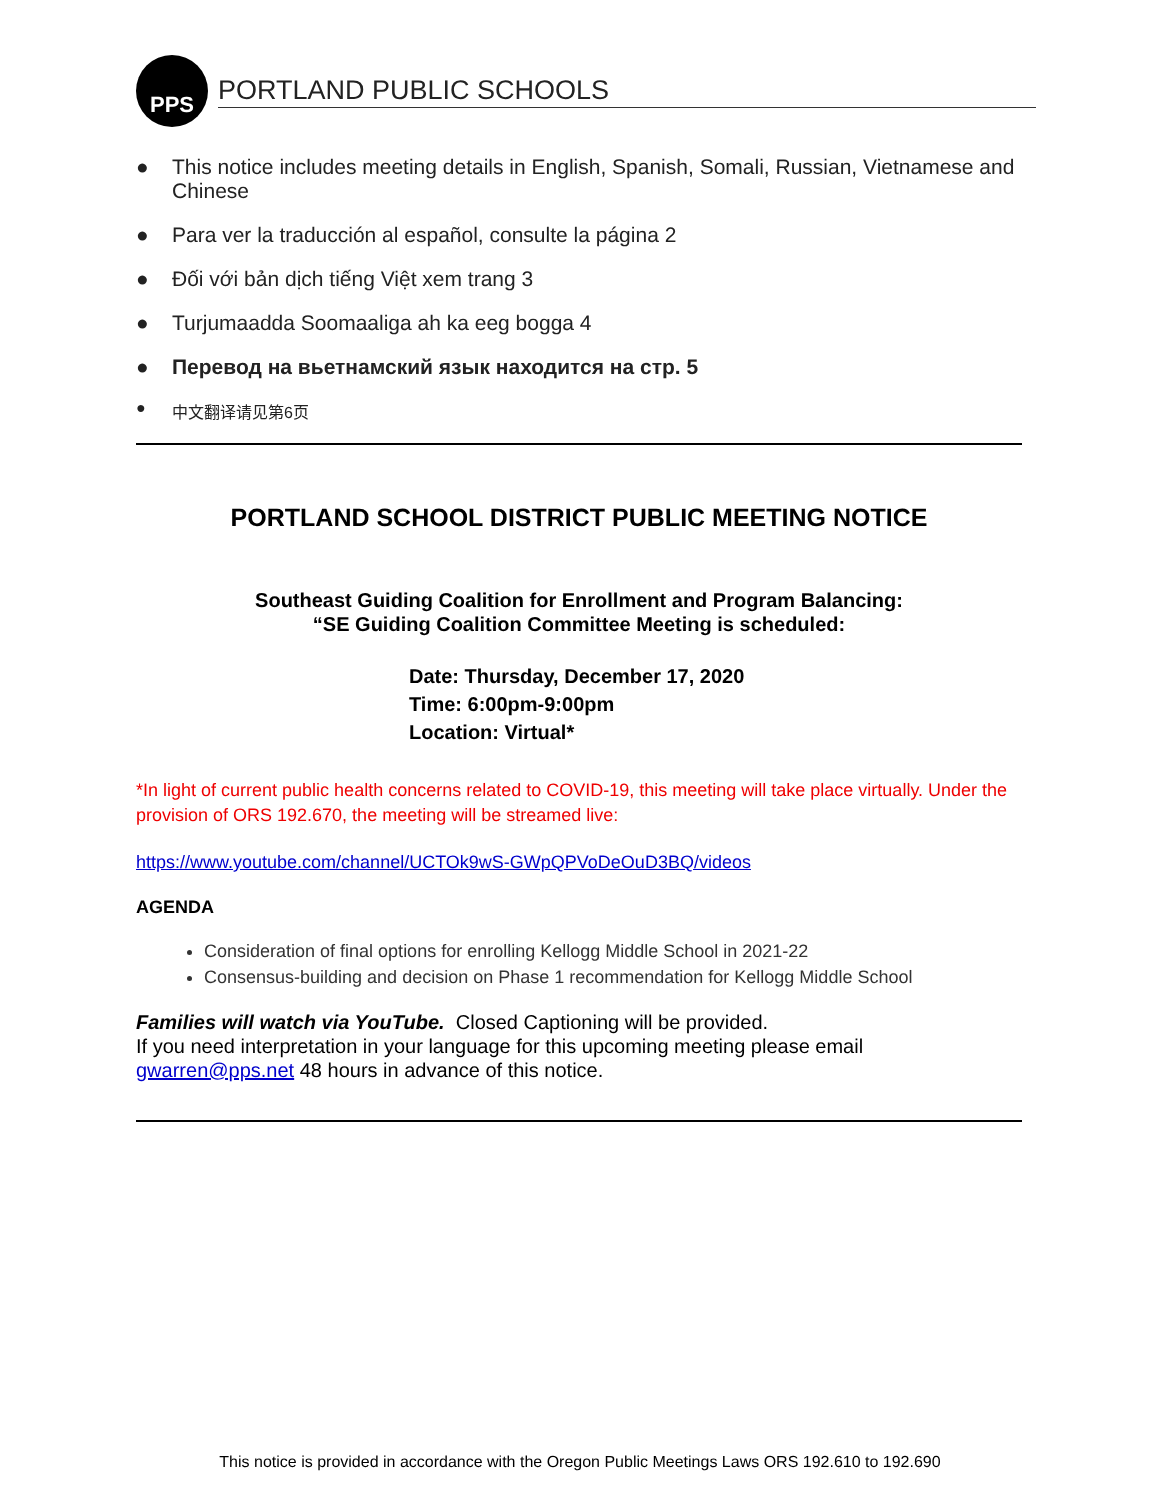PPS
PORTLAND PUBLIC SCHOOLS
● This notice includes meeting details in English, Spanish, Somali, Russian, Vietnamese and Chinese
● Para ver la traducción al español, consulte la página 2
● Đối với bản dịch tiếng Việt xem trang 3
● Turjumaadda Soomaaliga ah ka eeg bogga 4
● Перевод на вьетнамский язык находится на стр. 5
● 中文翻译请见第6页
PORTLAND SCHOOL DISTRICT PUBLIC MEETING NOTICE
Southeast Guiding Coalition for Enrollment and Program Balancing:
“SE Guiding Coalition Committee Meeting is scheduled:
Date: Thursday, December 17, 2020
Time: 6:00pm-9:00pm
Location: Virtual*
*In light of current public health concerns related to COVID-19, this meeting will take place virtually. Under the provision of ORS 192.670, the meeting will be streamed live:
https://www.youtube.com/channel/UCTOk9wS-GWpQPVoDeOuD3BQ/videos
AGENDA
Consideration of final options for enrolling Kellogg Middle School in 2021-22
Consensus-building and decision on Phase 1 recommendation for Kellogg Middle School
Families will watch via YouTube. Closed Captioning will be provided.
If you need interpretation in your language for this upcoming meeting please email gwarren@pps.net 48 hours in advance of this notice.
This notice is provided in accordance with the Oregon Public Meetings Laws ORS 192.610 to 192.690